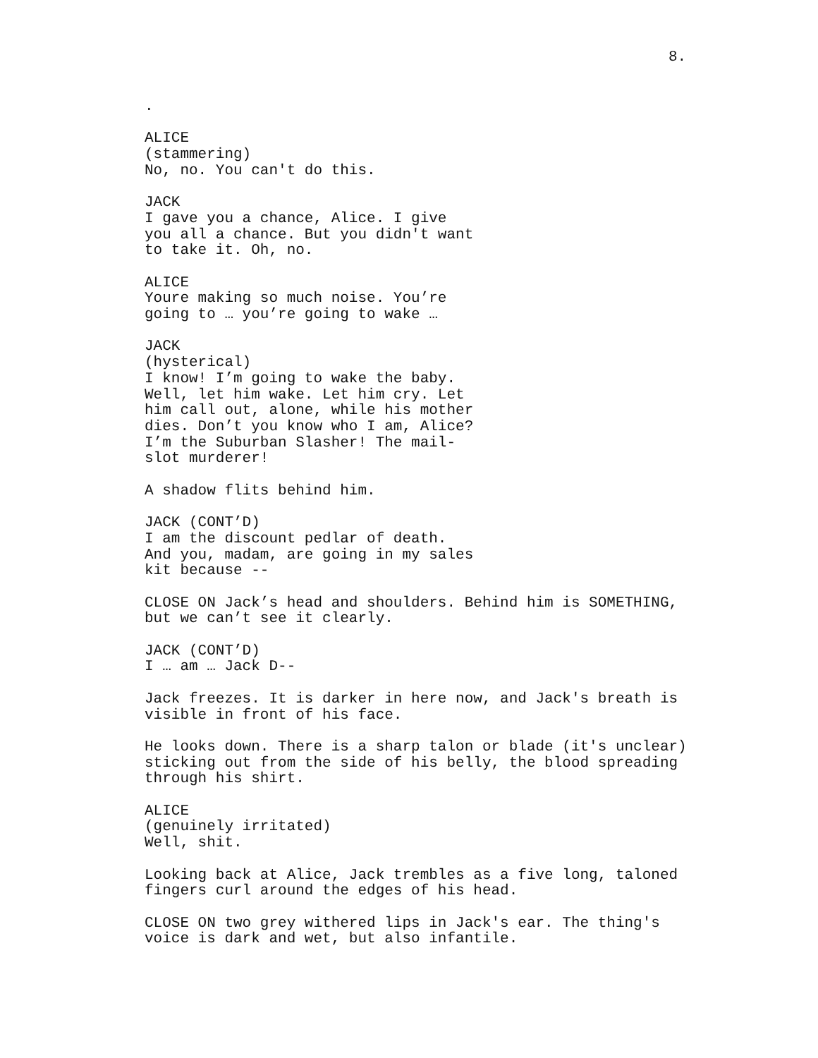8.
.
ALICE
(stammering)
No, no. You can't do this.
JACK
I gave you a chance, Alice. I give you all a chance. But you didn't want to take it. Oh, no.
ALICE
Youre making so much noise. You’re going to … you’re going to wake …
JACK
(hysterical)
I know! I’m going to wake the baby. Well, let him wake. Let him cry. Let him call out, alone, while his mother dies. Don’t you know who I am, Alice? I’m the Suburban Slasher! The mail-slot murderer!
A shadow flits behind him.
JACK (CONT’D)
I am the discount pedlar of death. And you, madam, are going in my sales kit because --
CLOSE ON Jack’s head and shoulders. Behind him is SOMETHING, but we can’t see it clearly.
JACK (CONT’D)
I … am … Jack D--
Jack freezes. It is darker in here now, and Jack's breath is visible in front of his face.
He looks down. There is a sharp talon or blade (it's unclear) sticking out from the side of his belly, the blood spreading through his shirt.
ALICE
(genuinely irritated)
Well, shit.
Looking back at Alice, Jack trembles as a five long, taloned fingers curl around the edges of his head.
CLOSE ON two grey withered lips in Jack's ear. The thing's voice is dark and wet, but also infantile.